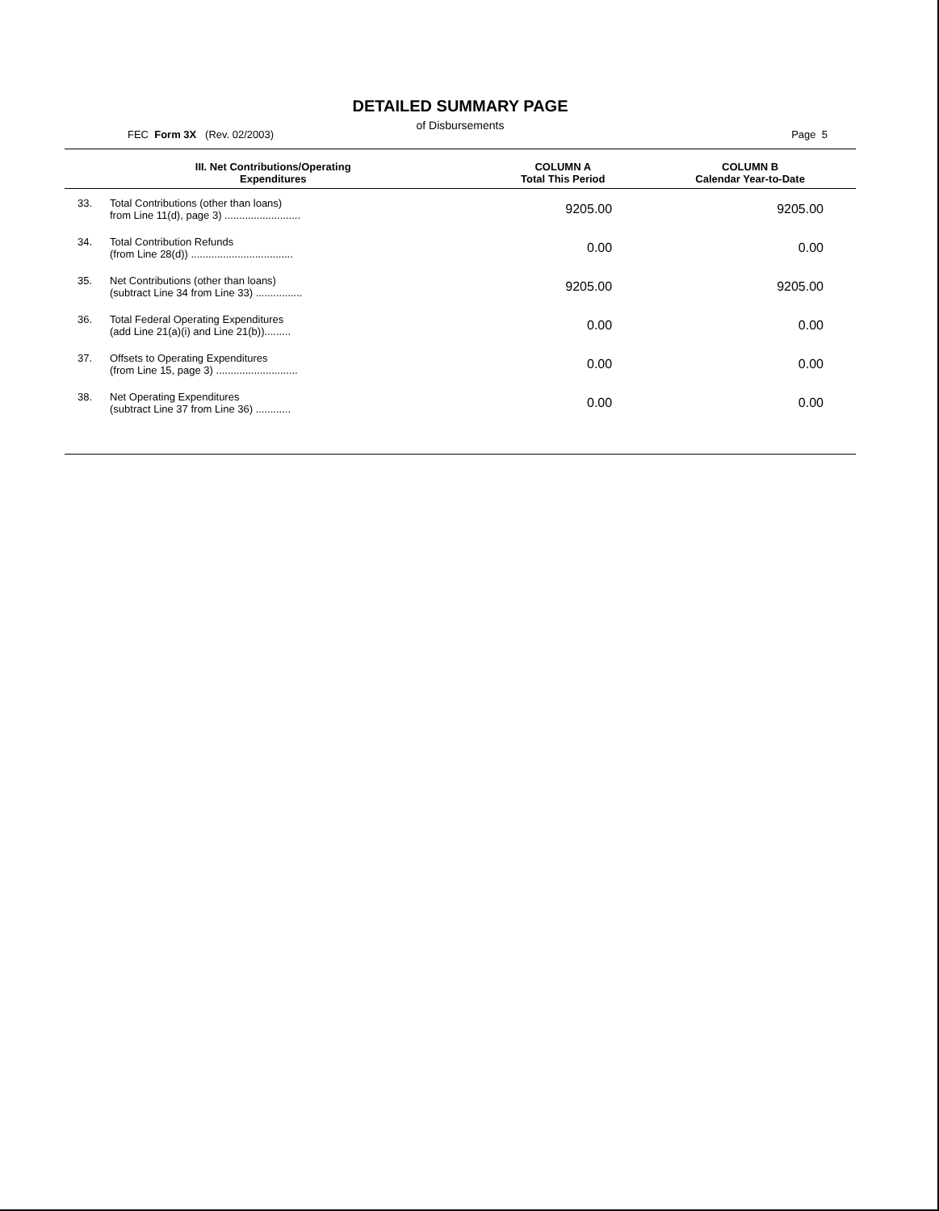DETAILED SUMMARY PAGE
of Disbursements
FEC Form 3X (Rev. 02/2003) Page 5
| III. Net Contributions/Operating Expenditures | | COLUMN A Total This Period | COLUMN B Calendar Year-to-Date |
| --- | --- | --- | --- |
| 33. | Total Contributions (other than loans) from Line 11(d), page 3) .......................... | 9205.00 | 9205.00 |
| 34. | Total Contribution Refunds (from Line 28(d)) ................................... | 0.00 | 0.00 |
| 35. | Net Contributions (other than loans) (subtract Line 34 from Line 33) ................ | 9205.00 | 9205.00 |
| 36. | Total Federal Operating Expenditures (add Line 21(a)(i) and Line 21(b))......... | 0.00 | 0.00 |
| 37. | Offsets to Operating Expenditures (from Line 15, page 3) ............................ | 0.00 | 0.00 |
| 38. | Net Operating Expenditures (subtract Line 37 from Line 36) ............ | 0.00 | 0.00 |